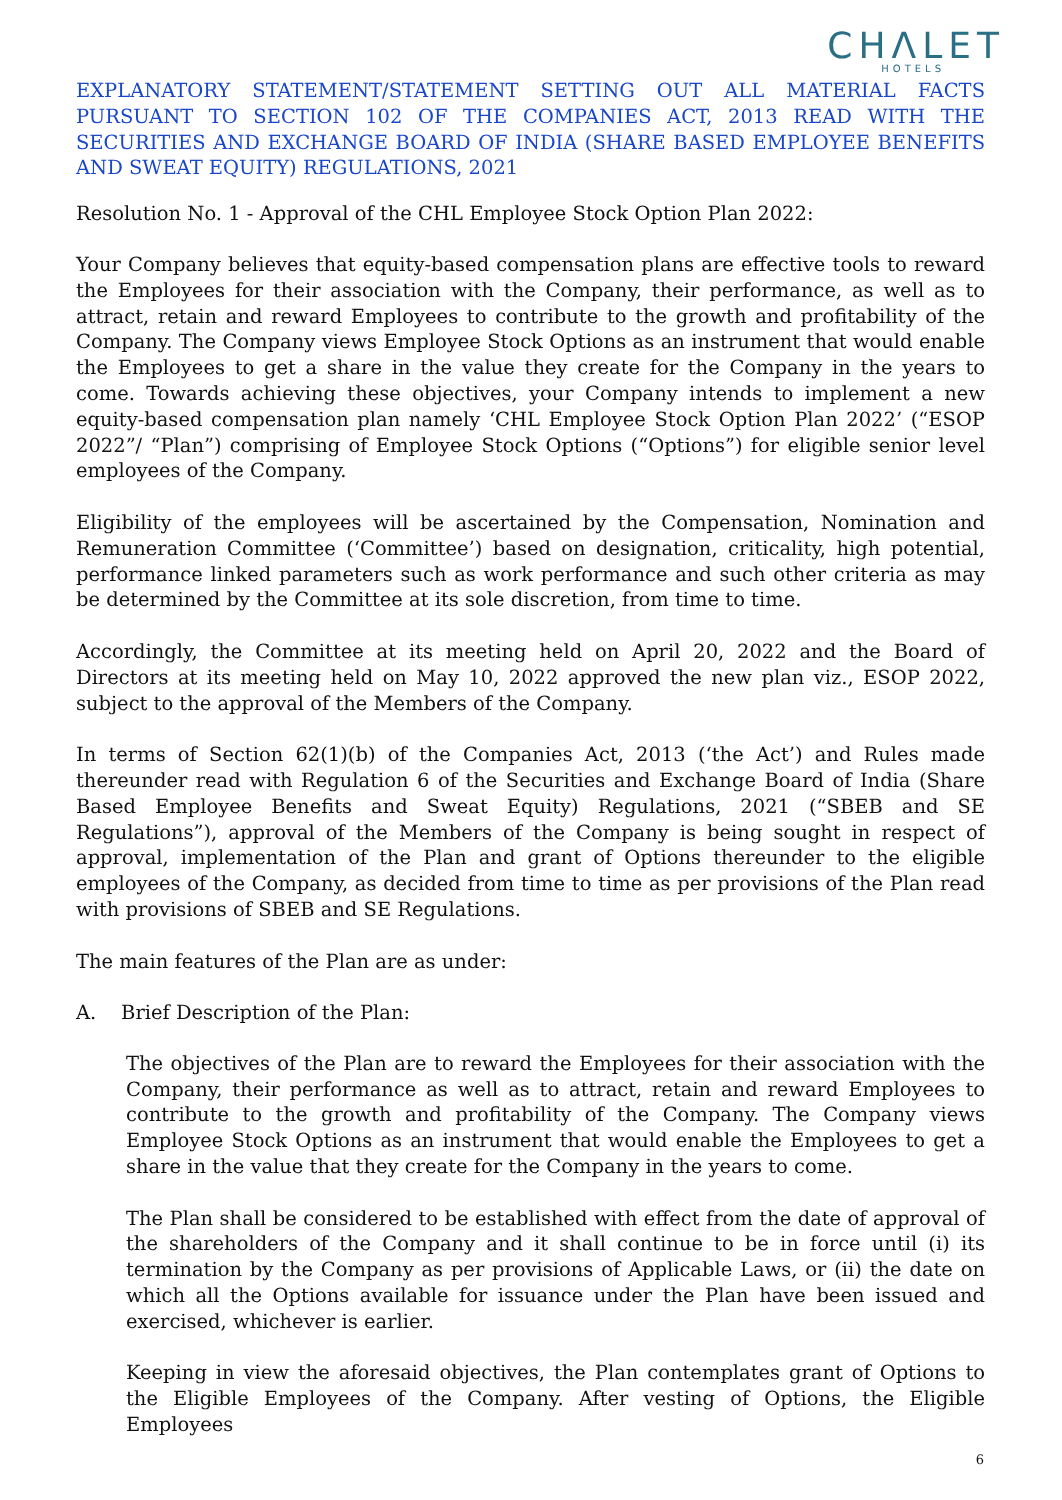CHΛLET
HOTELS
EXPLANATORY STATEMENT/STATEMENT SETTING OUT ALL MATERIAL FACTS PURSUANT TO SECTION 102 OF THE COMPANIES ACT, 2013 READ WITH THE SECURITIES AND EXCHANGE BOARD OF INDIA (SHARE BASED EMPLOYEE BENEFITS AND SWEAT EQUITY) REGULATIONS, 2021
Resolution No. 1 - Approval of the CHL Employee Stock Option Plan 2022:
Your Company believes that equity-based compensation plans are effective tools to reward the Employees for their association with the Company, their performance, as well as to attract, retain and reward Employees to contribute to the growth and profitability of the Company. The Company views Employee Stock Options as an instrument that would enable the Employees to get a share in the value they create for the Company in the years to come. Towards achieving these objectives, your Company intends to implement a new equity-based compensation plan namely ‘CHL Employee Stock Option Plan 2022’ (“ESOP 2022”/ “Plan”) comprising of Employee Stock Options (“Options”) for eligible senior level employees of the Company.
Eligibility of the employees will be ascertained by the Compensation, Nomination and Remuneration Committee (‘Committee’) based on designation, criticality, high potential, performance linked parameters such as work performance and such other criteria as may be determined by the Committee at its sole discretion, from time to time.
Accordingly, the Committee at its meeting held on April 20, 2022 and the Board of Directors at its meeting held on May 10, 2022 approved the new plan viz., ESOP 2022, subject to the approval of the Members of the Company.
In terms of Section 62(1)(b) of the Companies Act, 2013 (‘the Act’) and Rules made thereunder read with Regulation 6 of the Securities and Exchange Board of India (Share Based Employee Benefits and Sweat Equity) Regulations, 2021 (“SBEB and SE Regulations”), approval of the Members of the Company is being sought in respect of approval, implementation of the Plan and grant of Options thereunder to the eligible employees of the Company, as decided from time to time as per provisions of the Plan read with provisions of SBEB and SE Regulations.
The main features of the Plan are as under:
A. Brief Description of the Plan:
The objectives of the Plan are to reward the Employees for their association with the Company, their performance as well as to attract, retain and reward Employees to contribute to the growth and profitability of the Company. The Company views Employee Stock Options as an instrument that would enable the Employees to get a share in the value that they create for the Company in the years to come.
The Plan shall be considered to be established with effect from the date of approval of the shareholders of the Company and it shall continue to be in force until (i) its termination by the Company as per provisions of Applicable Laws, or (ii) the date on which all the Options available for issuance under the Plan have been issued and exercised, whichever is earlier.
Keeping in view the aforesaid objectives, the Plan contemplates grant of Options to the Eligible Employees of the Company. After vesting of Options, the Eligible Employees
6